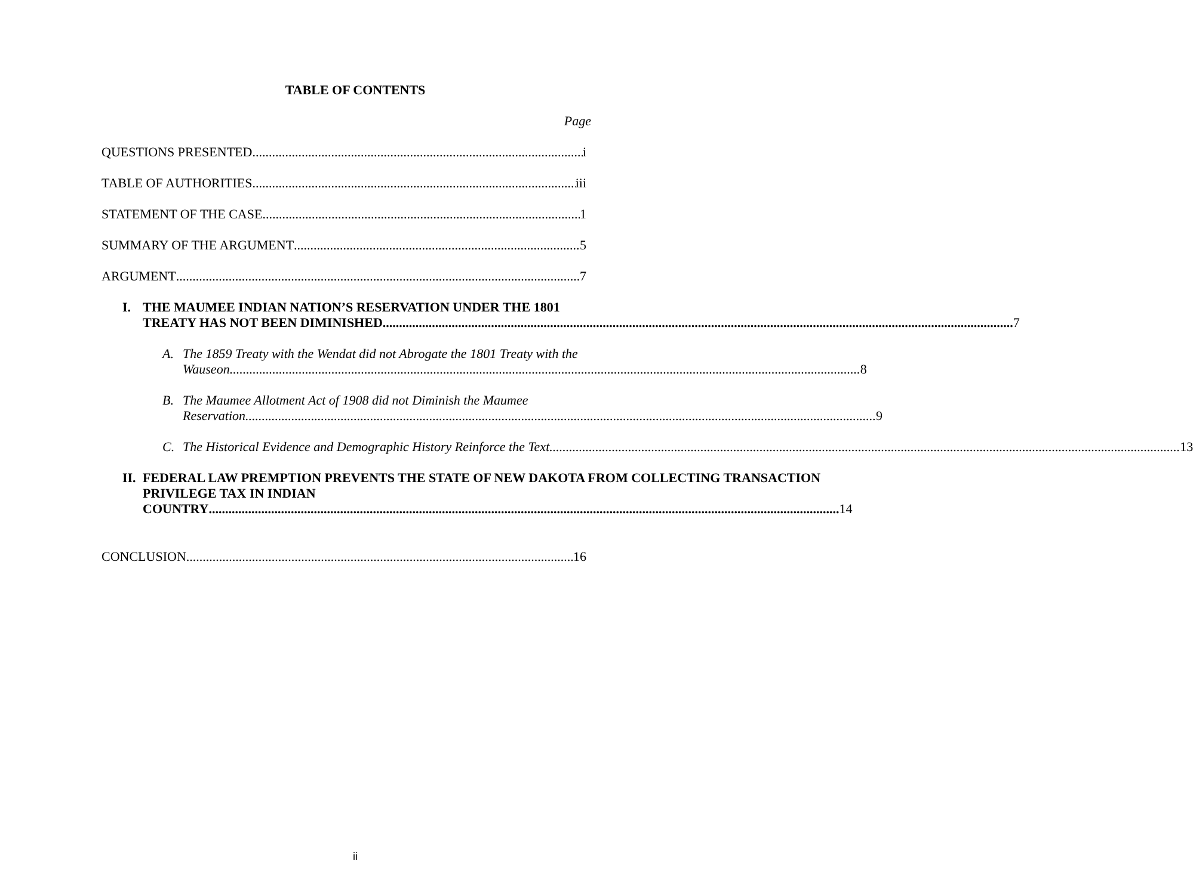TABLE OF CONTENTS
Page
QUESTIONS PRESENTED i
TABLE OF AUTHORITIES iii
STATEMENT OF THE CASE 1
SUMMARY OF THE ARGUMENT 5
ARGUMENT 7
I. THE MAUMEE INDIAN NATION’S RESERVATION UNDER THE 1801
TREATY HAS NOT BEEN DIMINISHED 7
A. The 1859 Treaty with the Wendat did not Abrogate the 1801 Treaty with the
Wauseon 8
B. The Maumee Allotment Act of 1908 did not Diminish the Maumee
Reservation 9
C.
The Historical Evidence and Demographic History Reinforce the Text 13
II.
FEDERAL LAW PREMPTION PREVENTS THE STATE OF NEW DAKOTA FROM COLLECTING TRANSACTION PRIVILEGE TAX IN INDIAN
COUNTRY 14
CONCLUSION 16
ii